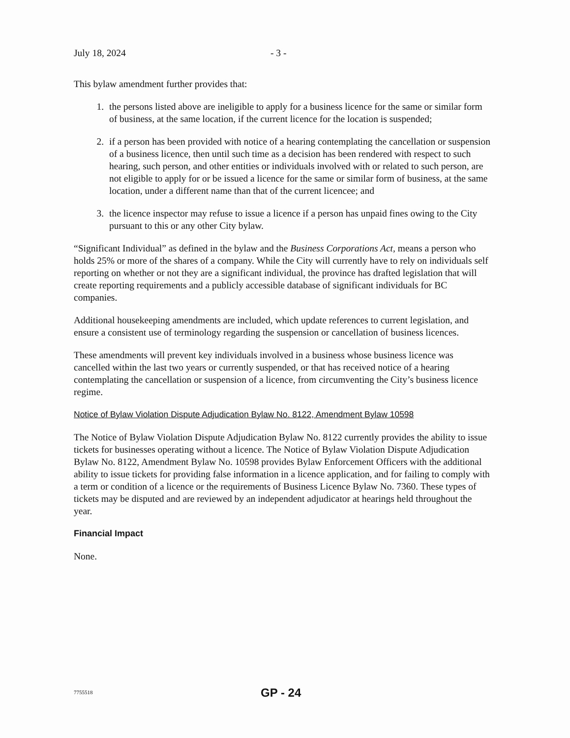July 18, 2024 - 3 -
This bylaw amendment further provides that:
1. the persons listed above are ineligible to apply for a business licence for the same or similar form of business, at the same location, if the current licence for the location is suspended;
2. if a person has been provided with notice of a hearing contemplating the cancellation or suspension of a business licence, then until such time as a decision has been rendered with respect to such hearing, such person, and other entities or individuals involved with or related to such person, are not eligible to apply for or be issued a licence for the same or similar form of business, at the same location, under a different name than that of the current licencee; and
3. the licence inspector may refuse to issue a licence if a person has unpaid fines owing to the City pursuant to this or any other City bylaw.
“Significant Individual” as defined in the bylaw and the Business Corporations Act, means a person who holds 25% or more of the shares of a company. While the City will currently have to rely on individuals self reporting on whether or not they are a significant individual, the province has drafted legislation that will create reporting requirements and a publicly accessible database of significant individuals for BC companies.
Additional housekeeping amendments are included, which update references to current legislation, and ensure a consistent use of terminology regarding the suspension or cancellation of business licences.
These amendments will prevent key individuals involved in a business whose business licence was cancelled within the last two years or currently suspended, or that has received notice of a hearing contemplating the cancellation or suspension of a licence, from circumventing the City’s business licence regime.
Notice of Bylaw Violation Dispute Adjudication Bylaw No. 8122, Amendment Bylaw 10598
The Notice of Bylaw Violation Dispute Adjudication Bylaw No. 8122 currently provides the ability to issue tickets for businesses operating without a licence. The Notice of Bylaw Violation Dispute Adjudication Bylaw No. 8122, Amendment Bylaw No. 10598 provides Bylaw Enforcement Officers with the additional ability to issue tickets for providing false information in a licence application, and for failing to comply with a term or condition of a licence or the requirements of Business Licence Bylaw No. 7360. These types of tickets may be disputed and are reviewed by an independent adjudicator at hearings held throughout the year.
Financial Impact
None.
7755518 GP - 24